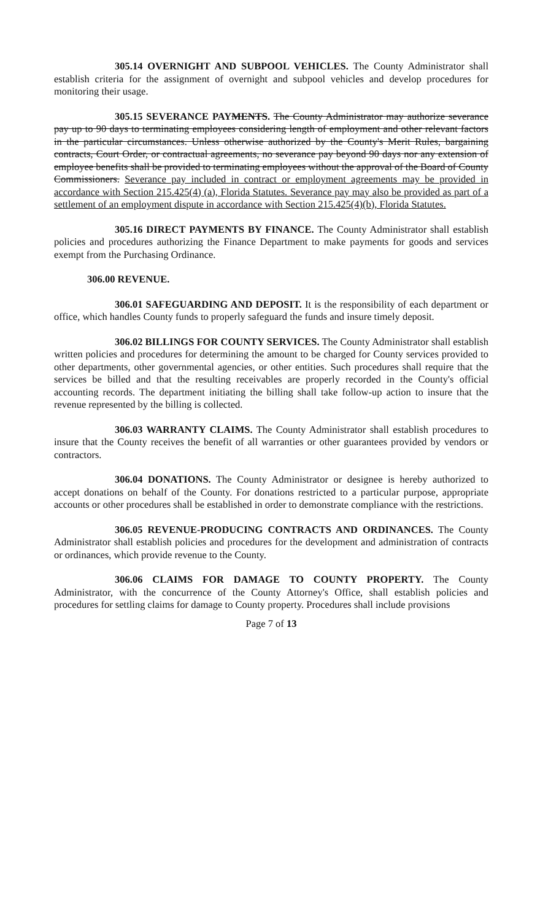305.14 OVERNIGHT AND SUBPOOL VEHICLES. The County Administrator shall establish criteria for the assignment of overnight and subpool vehicles and develop procedures for monitoring their usage.
305.15 SEVERANCE PAYMENTS. The County Administrator may authorize severance pay up to 90 days to terminating employees considering length of employment and other relevant factors in the particular circumstances. Unless otherwise authorized by the County's Merit Rules, bargaining contracts, Court Order, or contractual agreements, no severance pay beyond 90 days nor any extension of employee benefits shall be provided to terminating employees without the approval of the Board of County Commissioners. Severance pay included in contract or employment agreements may be provided in accordance with Section 215.425(4) (a), Florida Statutes. Severance pay may also be provided as part of a settlement of an employment dispute in accordance with Section 215.425(4)(b), Florida Statutes.
305.16 DIRECT PAYMENTS BY FINANCE. The County Administrator shall establish policies and procedures authorizing the Finance Department to make payments for goods and services exempt from the Purchasing Ordinance.
306.00 REVENUE.
306.01 SAFEGUARDING AND DEPOSIT. It is the responsibility of each department or office, which handles County funds to properly safeguard the funds and insure timely deposit.
306.02 BILLINGS FOR COUNTY SERVICES. The County Administrator shall establish written policies and procedures for determining the amount to be charged for County services provided to other departments, other governmental agencies, or other entities. Such procedures shall require that the services be billed and that the resulting receivables are properly recorded in the County's official accounting records. The department initiating the billing shall take follow-up action to insure that the revenue represented by the billing is collected.
306.03 WARRANTY CLAIMS. The County Administrator shall establish procedures to insure that the County receives the benefit of all warranties or other guarantees provided by vendors or contractors.
306.04 DONATIONS. The County Administrator or designee is hereby authorized to accept donations on behalf of the County. For donations restricted to a particular purpose, appropriate accounts or other procedures shall be established in order to demonstrate compliance with the restrictions.
306.05 REVENUE-PRODUCING CONTRACTS AND ORDINANCES. The County Administrator shall establish policies and procedures for the development and administration of contracts or ordinances, which provide revenue to the County.
306.06 CLAIMS FOR DAMAGE TO COUNTY PROPERTY. The County Administrator, with the concurrence of the County Attorney's Office, shall establish policies and procedures for settling claims for damage to County property. Procedures shall include provisions
Page 7 of 13